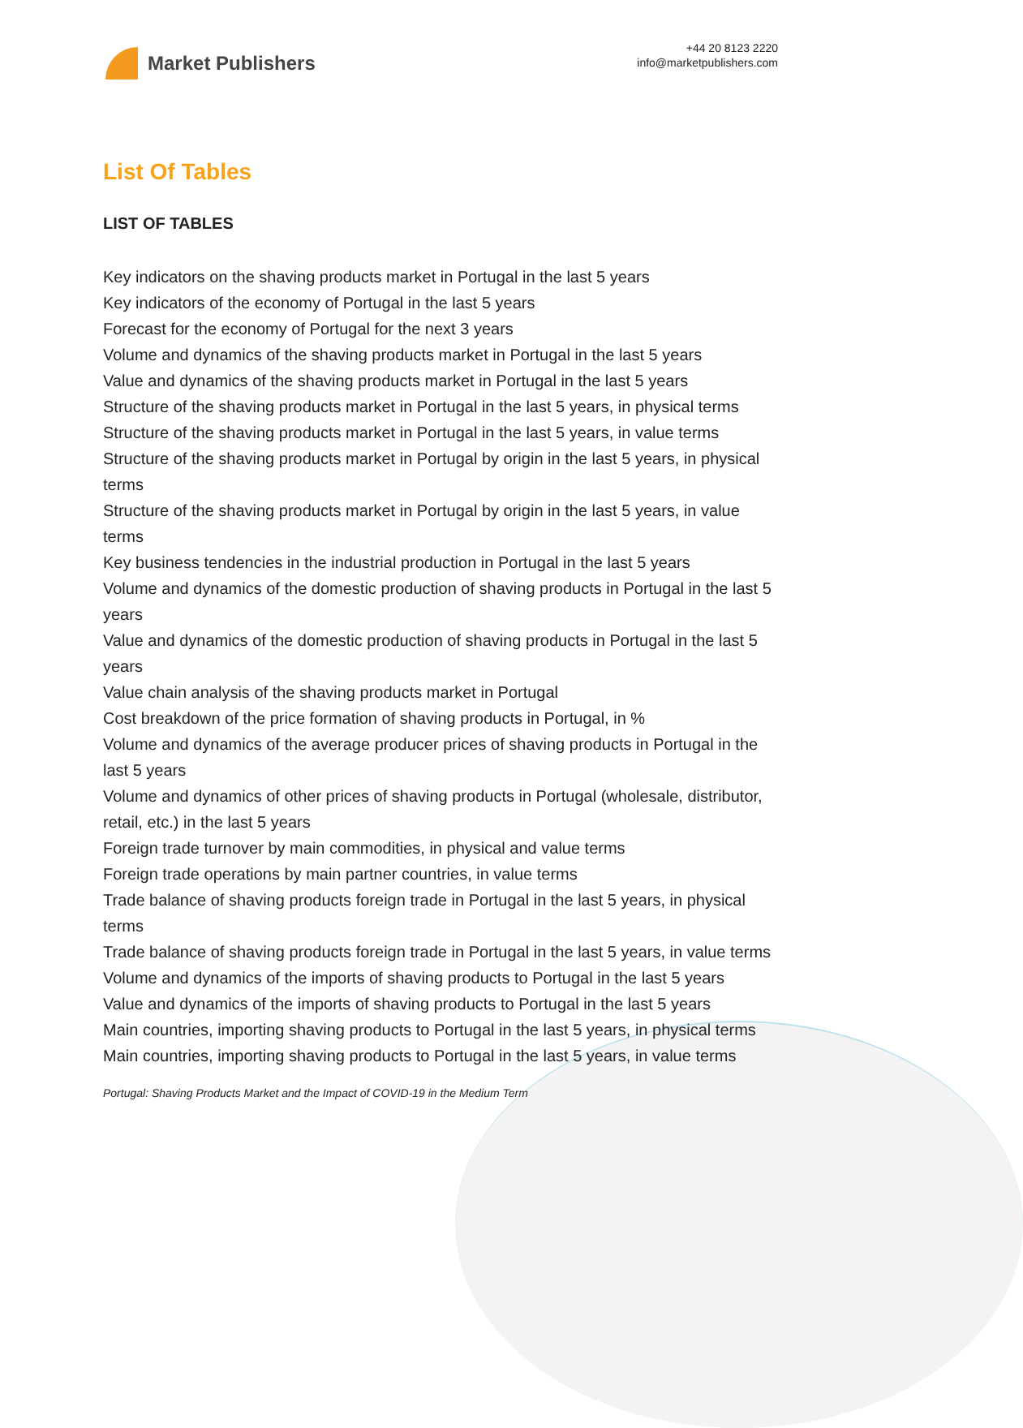Market Publishers
+44 20 8123 2220
info@marketpublishers.com
List Of Tables
LIST OF TABLES
Key indicators on the shaving products market in Portugal in the last 5 years
Key indicators of the economy of Portugal in the last 5 years
Forecast for the economy of Portugal for the next 3 years
Volume and dynamics of the shaving products market in Portugal in the last 5 years
Value and dynamics of the shaving products market in Portugal in the last 5 years
Structure of the shaving products market in Portugal in the last 5 years, in physical terms
Structure of the shaving products market in Portugal in the last 5 years, in value terms
Structure of the shaving products market in Portugal by origin in the last 5 years, in physical terms
Structure of the shaving products market in Portugal by origin in the last 5 years, in value terms
Key business tendencies in the industrial production in Portugal in the last 5 years
Volume and dynamics of the domestic production of shaving products in Portugal in the last 5 years
Value and dynamics of the domestic production of shaving products in Portugal in the last 5 years
Value chain analysis of the shaving products market in Portugal
Cost breakdown of the price formation of shaving products in Portugal, in %
Volume and dynamics of the average producer prices of shaving products in Portugal in the last 5 years
Volume and dynamics of other prices of shaving products in Portugal (wholesale, distributor, retail, etc.) in the last 5 years
Foreign trade turnover by main commodities, in physical and value terms
Foreign trade operations by main partner countries, in value terms
Trade balance of shaving products foreign trade in Portugal in the last 5 years, in physical terms
Trade balance of shaving products foreign trade in Portugal in the last 5 years, in value terms
Volume and dynamics of the imports of shaving products to Portugal in the last 5 years
Value and dynamics of the imports of shaving products to Portugal in the last 5 years
Main countries, importing shaving products to Portugal in the last 5 years, in physical terms
Main countries, importing shaving products to Portugal in the last 5 years, in value terms
Portugal: Shaving Products Market and the Impact of COVID-19 in the Medium Term